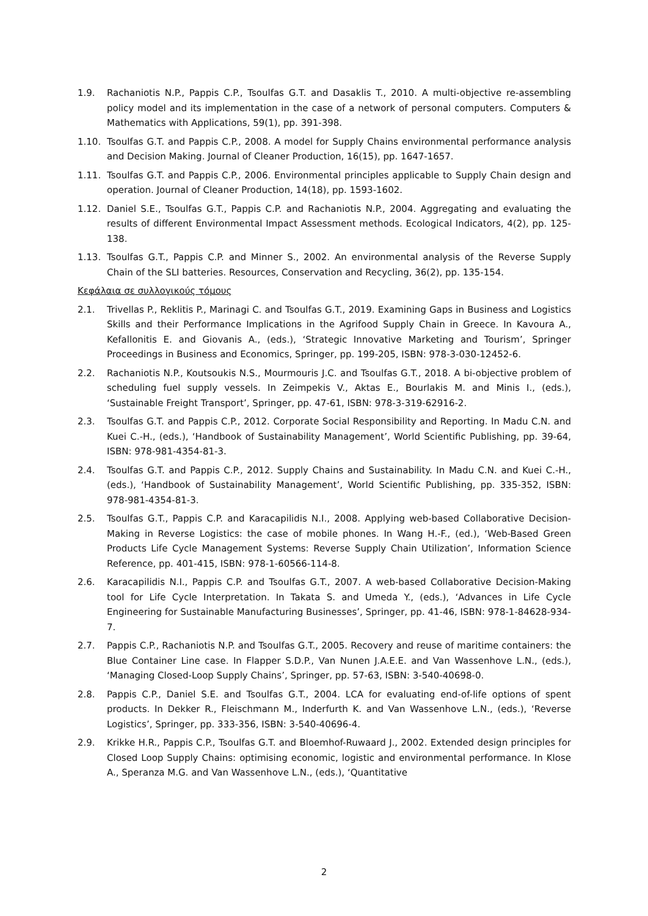1.9. Rachaniotis N.P., Pappis C.P., Tsoulfas G.T. and Dasaklis T., 2010. A multi-objective re-assembling policy model and its implementation in the case of a network of personal computers. Computers & Mathematics with Applications, 59(1), pp. 391-398.
1.10. Tsoulfas G.T. and Pappis C.P., 2008. A model for Supply Chains environmental performance analysis and Decision Making. Journal of Cleaner Production, 16(15), pp. 1647-1657.
1.11. Tsoulfas G.T. and Pappis C.P., 2006. Environmental principles applicable to Supply Chain design and operation. Journal of Cleaner Production, 14(18), pp. 1593-1602.
1.12. Daniel S.E., Tsoulfas G.T., Pappis C.P. and Rachaniotis N.P., 2004. Aggregating and evaluating the results of different Environmental Impact Assessment methods. Ecological Indicators, 4(2), pp. 125-138.
1.13. Tsoulfas G.T., Pappis C.P. and Minner S., 2002. An environmental analysis of the Reverse Supply Chain of the SLI batteries. Resources, Conservation and Recycling, 36(2), pp. 135-154.
Κεφάλαια σε συλλογικούς τόμους
2.1. Trivellas P., Reklitis P., Marinagi C. and Tsoulfas G.T., 2019. Examining Gaps in Business and Logistics Skills and their Performance Implications in the Agrifood Supply Chain in Greece. In Kavoura A., Kefallonitis E. and Giovanis A., (eds.), ‘Strategic Innovative Marketing and Tourism’, Springer Proceedings in Business and Economics, Springer, pp. 199-205, ISBN: 978-3-030-12452-6.
2.2. Rachaniotis N.P., Koutsoukis N.S., Mourmouris J.C. and Tsoulfas G.T., 2018. A bi-objective problem of scheduling fuel supply vessels. In Zeimpekis V., Aktas E., Bourlakis M. and Minis I., (eds.), ‘Sustainable Freight Transport’, Springer, pp. 47-61, ISBN: 978-3-319-62916-2.
2.3. Tsoulfas G.T. and Pappis C.P., 2012. Corporate Social Responsibility and Reporting. In Madu C.N. and Kuei C.-H., (eds.), ‘Handbook of Sustainability Management’, World Scientific Publishing, pp. 39-64, ISBN: 978-981-4354-81-3.
2.4. Tsoulfas G.T. and Pappis C.P., 2012. Supply Chains and Sustainability. In Madu C.N. and Kuei C.-H., (eds.), ‘Handbook of Sustainability Management’, World Scientific Publishing, pp. 335-352, ISBN: 978-981-4354-81-3.
2.5. Tsoulfas G.T., Pappis C.P. and Karacapilidis N.I., 2008. Applying web-based Collaborative Decision-Making in Reverse Logistics: the case of mobile phones. In Wang H.-F., (ed.), ‘Web-Based Green Products Life Cycle Management Systems: Reverse Supply Chain Utilization’, Information Science Reference, pp. 401-415, ISBN: 978-1-60566-114-8.
2.6. Karacapilidis N.I., Pappis C.P. and Tsoulfas G.T., 2007. A web-based Collaborative Decision-Making tool for Life Cycle Interpretation. In Takata S. and Umeda Y., (eds.), ‘Advances in Life Cycle Engineering for Sustainable Manufacturing Businesses’, Springer, pp. 41-46, ISBN: 978-1-84628-934-7.
2.7. Pappis C.P., Rachaniotis N.P. and Tsoulfas G.T., 2005. Recovery and reuse of maritime containers: the Blue Container Line case. In Flapper S.D.P., Van Nunen J.A.E.E. and Van Wassenhove L.N., (eds.), ‘Managing Closed-Loop Supply Chains’, Springer, pp. 57-63, ISBN: 3-540-40698-0.
2.8. Pappis C.P., Daniel S.E. and Tsoulfas G.T., 2004. LCA for evaluating end-of-life options of spent products. In Dekker R., Fleischmann M., Inderfurth K. and Van Wassenhove L.N., (eds.), ‘Reverse Logistics’, Springer, pp. 333-356, ISBN: 3-540-40696-4.
2.9. Krikke H.R., Pappis C.P., Tsoulfas G.T. and Bloemhof-Ruwaard J., 2002. Extended design principles for Closed Loop Supply Chains: optimising economic, logistic and environmental performance. In Klose A., Speranza M.G. and Van Wassenhove L.N., (eds.), ‘Quantitative
2